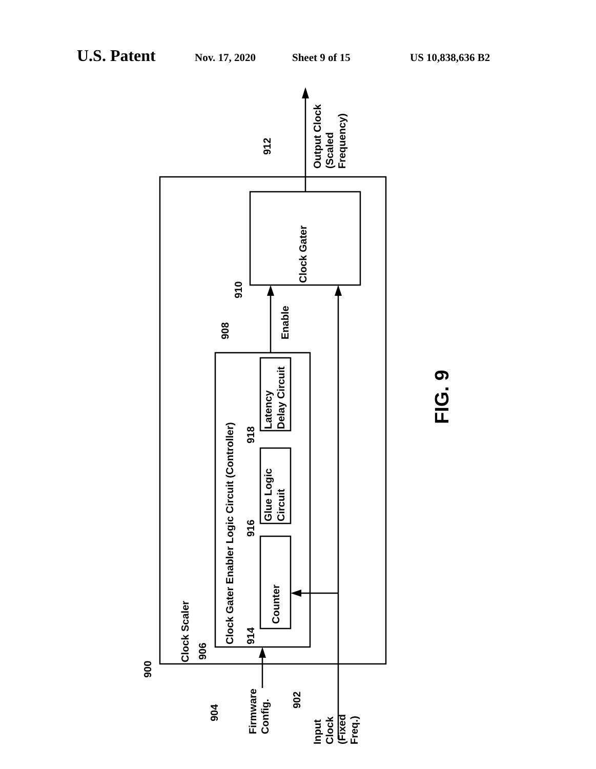U.S. Patent Nov. 17, 2020 Sheet 9 of 15 US 10,838,636 B2
Clock Gater
Enable
Clock Gater Enabler Logic Circuit (Controller)
Counter
Glue Logic
Circuit
Latency
Delay Circuit
Clock Scaler
Output Clock
(Scaled
Frequency)
Firmware
Config.
Input
Clock
(Fixed
Freq.)
912
908
910
918
916
914
906
900
904
902
FIG. 9